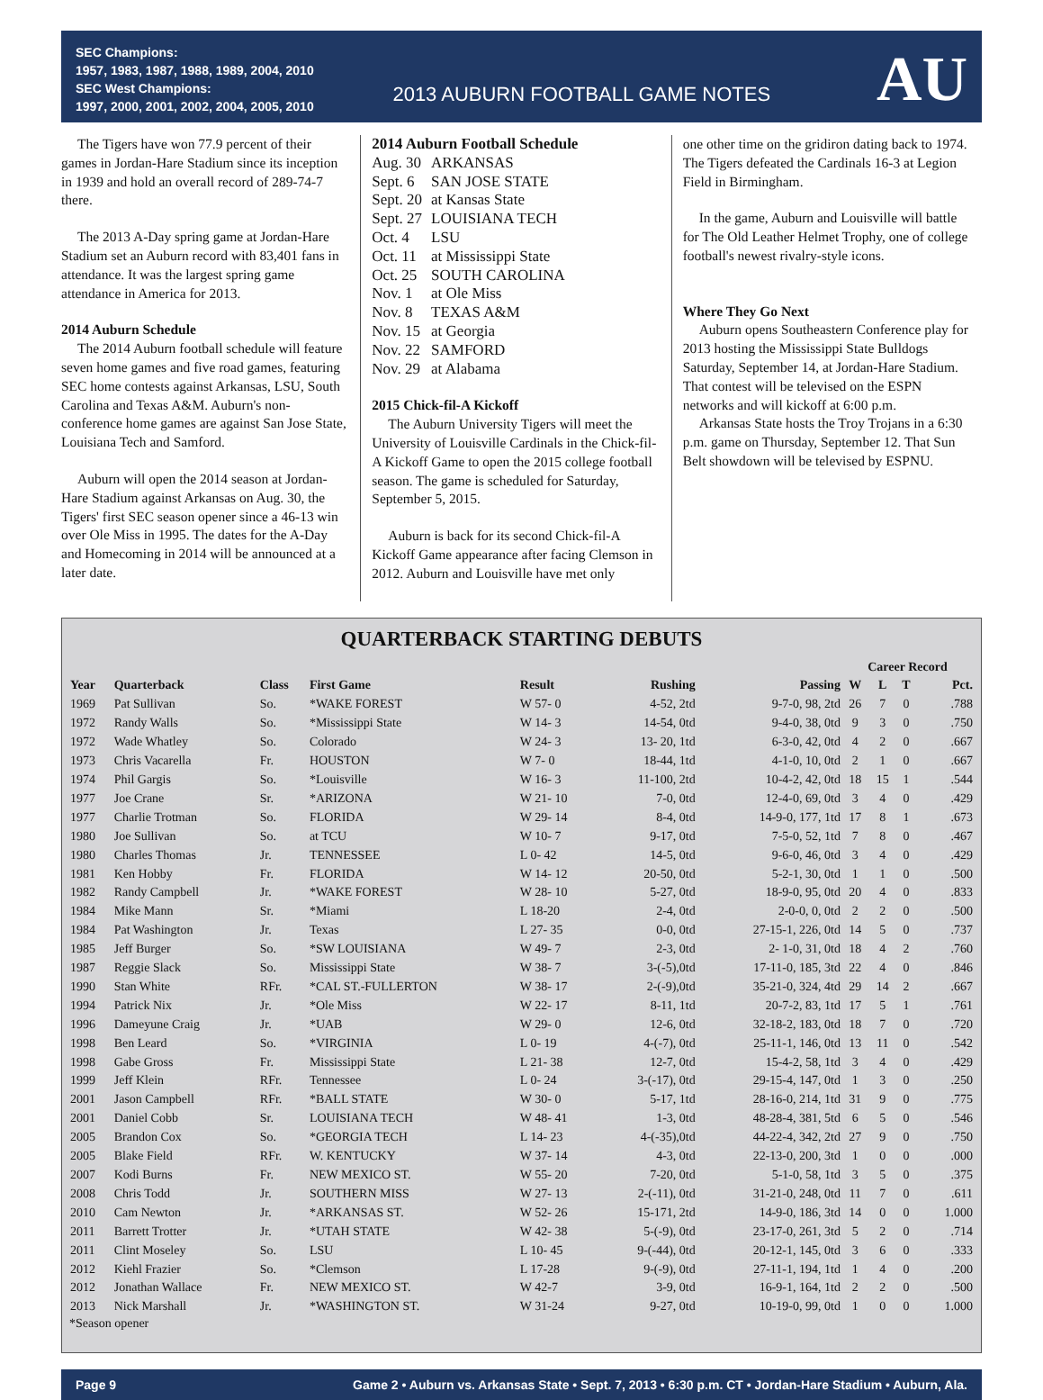SEC Champions:
1957, 1983, 1987, 1988, 1989, 2004, 2010
SEC West Champions:
1997, 2000, 2001, 2002, 2004, 2005, 2010
2013 AUBURN FOOTBALL GAME NOTES
AU
The Tigers have won 77.9 percent of their games in Jordan-Hare Stadium since its inception in 1939 and hold an overall record of 289-74-7 there.
The 2013 A-Day spring game at Jordan-Hare Stadium set an Auburn record with 83,401 fans in attendance. It was the largest spring game attendance in America for 2013.
2014 Auburn Schedule
The 2014 Auburn football schedule will feature seven home games and five road games, featuring SEC home contests against Arkansas, LSU, South Carolina and Texas A&M. Auburn's non-conference home games are against San Jose State, Louisiana Tech and Samford.
Auburn will open the 2014 season at Jordan-Hare Stadium against Arkansas on Aug. 30, the Tigers' first SEC season opener since a 46-13 win over Ole Miss in 1995. The dates for the A-Day and Homecoming in 2014 will be announced at a later date.
2014 Auburn Football Schedule
| Aug. 30 | ARKANSAS |
| Sept. 6 | SAN JOSE STATE |
| Sept. 20 | at Kansas State |
| Sept. 27 | LOUISIANA TECH |
| Oct. 4 | LSU |
| Oct. 11 | at Mississippi State |
| Oct. 25 | SOUTH CAROLINA |
| Nov. 1 | at Ole Miss |
| Nov. 8 | TEXAS A&M |
| Nov. 15 | at Georgia |
| Nov. 22 | SAMFORD |
| Nov. 29 | at Alabama |
2015 Chick-fil-A Kickoff
The Auburn University Tigers will meet the University of Louisville Cardinals in the Chick-fil-A Kickoff Game to open the 2015 college football season. The game is scheduled for Saturday, September 5, 2015.
Auburn is back for its second Chick-fil-A Kickoff Game appearance after facing Clemson in 2012. Auburn and Louisville have met only
one other time on the gridiron dating back to 1974. The Tigers defeated the Cardinals 16-3 at Legion Field in Birmingham.
In the game, Auburn and Louisville will battle for The Old Leather Helmet Trophy, one of college football's newest rivalry-style icons.
Where They Go Next
Auburn opens Southeastern Conference play for 2013 hosting the Mississippi State Bulldogs Saturday, September 14, at Jordan-Hare Stadium. That contest will be televised on the ESPN networks and will kickoff at 6:00 p.m.
Arkansas State hosts the Troy Trojans in a 6:30 p.m. game on Thursday, September 12. That Sun Belt showdown will be televised by ESPNU.
QUARTERBACK STARTING DEBUTS
| Year | Quarterback | Class | First Game | Result | Rushing | Passing | Career Record | | | |
| --- | --- | --- | --- | --- | --- | --- | --- | --- | --- | --- |
| | | | | | | | W | L | T | Pct. |
| 1969 | Pat Sullivan | So. | *WAKE FOREST | W 57- 0 | 4-52, 2td | 9-7-0, 98, 2td | 26 | 7 | 0 | .788 |
| 1972 | Randy Walls | So. | *Mississippi State | W 14- 3 | 14-54, 0td | 9-4-0, 38, 0td | 9 | 3 | 0 | .750 |
| 1972 | Wade Whatley | So. | Colorado | W 24- 3 | 13- 20, 1td | 6-3-0, 42, 0td | 4 | 2 | 0 | .667 |
| 1973 | Chris Vacarella | Fr. | HOUSTON | W 7- 0 | 18-44, 1td | 4-1-0, 10, 0td | 2 | 1 | 0 | .667 |
| 1974 | Phil Gargis | So. | *Louisville | W 16- 3 | 11-100, 2td | 10-4-2, 42, 0td | 18 | 15 | 1 | .544 |
| 1977 | Joe Crane | Sr. | *ARIZONA | W 21- 10 | 7-0, 0td | 12-4-0, 69, 0td | 3 | 4 | 0 | .429 |
| 1977 | Charlie Trotman | So. | FLORIDA | W 29- 14 | 8-4, 0td | 14-9-0, 177, 1td | 17 | 8 | 1 | .673 |
| 1980 | Joe Sullivan | So. | at TCU | W 10- 7 | 9-17, 0td | 7-5-0, 52, 1td | 7 | 8 | 0 | .467 |
| 1980 | Charles Thomas | Jr. | TENNESSEE | L 0- 42 | 14-5, 0td | 9-6-0, 46, 0td | 3 | 4 | 0 | .429 |
| 1981 | Ken Hobby | Fr. | FLORIDA | W 14- 12 | 20-50, 0td | 5-2-1, 30, 0td | 1 | 1 | 0 | .500 |
| 1982 | Randy Campbell | Jr. | *WAKE FOREST | W 28- 10 | 5-27, 0td | 18-9-0, 95, 0td | 20 | 4 | 0 | .833 |
| 1984 | Mike Mann | Sr. | *Miami | L 18-20 | 2-4, 0td | 2-0-0, 0, 0td | 2 | 2 | 0 | .500 |
| 1984 | Pat Washington | Jr. | Texas | L 27- 35 | 0-0, 0td | 27-15-1, 226, 0td | 14 | 5 | 0 | .737 |
| 1985 | Jeff Burger | So. | *SW LOUISIANA | W 49- 7 | 2-3, 0td | 2- 1-0, 31, 0td | 18 | 4 | 2 | .760 |
| 1987 | Reggie Slack | So. | Mississippi State | W 38- 7 | 3-(-5),0td | 17-11-0, 185, 3td | 22 | 4 | 0 | .846 |
| 1990 | Stan White | RFr. | *CAL ST.-FULLERTON | W 38- 17 | 2-(-9),0td | 35-21-0, 324, 4td | 29 | 14 | 2 | .667 |
| 1994 | Patrick Nix | Jr. | *Ole Miss | W 22- 17 | 8-11, 1td | 20-7-2, 83, 1td | 17 | 5 | 1 | .761 |
| 1996 | Dameyune Craig | Jr. | *UAB | W 29- 0 | 12-6, 0td | 32-18-2, 183, 0td | 18 | 7 | 0 | .720 |
| 1998 | Ben Leard | So. | *VIRGINIA | L 0- 19 | 4-(-7), 0td | 25-11-1, 146, 0td | 13 | 11 | 0 | .542 |
| 1998 | Gabe Gross | Fr. | Mississippi State | L 21- 38 | 12-7, 0td | 15-4-2, 58, 1td | 3 | 4 | 0 | .429 |
| 1999 | Jeff Klein | RFr. | Tennessee | L 0- 24 | 3-(-17), 0td | 29-15-4, 147, 0td | 1 | 3 | 0 | .250 |
| 2001 | Jason Campbell | RFr. | *BALL STATE | W 30- 0 | 5-17, 1td | 28-16-0, 214, 1td | 31 | 9 | 0 | .775 |
| 2001 | Daniel Cobb | Sr. | LOUISIANA TECH | W 48- 41 | 1-3, 0td | 48-28-4, 381, 5td | 6 | 5 | 0 | .546 |
| 2005 | Brandon Cox | So. | *GEORGIA TECH | L 14- 23 | 4-(-35),0td | 44-22-4, 342, 2td | 27 | 9 | 0 | .750 |
| 2005 | Blake Field | RFr. | W. KENTUCKY | W 37- 14 | 4-3, 0td | 22-13-0, 200, 3td | 1 | 0 | 0 | .000 |
| 2007 | Kodi Burns | Fr. | NEW MEXICO ST. | W 55- 20 | 7-20, 0td | 5-1-0, 58, 1td | 3 | 5 | 0 | .375 |
| 2008 | Chris Todd | Jr. | SOUTHERN MISS | W 27- 13 | 2-(-11), 0td | 31-21-0, 248, 0td | 11 | 7 | 0 | .611 |
| 2010 | Cam Newton | Jr. | *ARKANSAS ST. | W 52- 26 | 15-171, 2td | 14-9-0, 186, 3td | 14 | 0 | 0 | 1.000 |
| 2011 | Barrett Trotter | Jr. | *UTAH STATE | W 42- 38 | 5-(-9), 0td | 23-17-0, 261, 3td | 5 | 2 | 0 | .714 |
| 2011 | Clint Moseley | So. | LSU | L 10- 45 | 9-(-44), 0td | 20-12-1, 145, 0td | 3 | 6 | 0 | .333 |
| 2012 | Kiehl Frazier | So. | *Clemson | L 17-28 | 9-(-9), 0td | 27-11-1, 194, 1td | 1 | 4 | 0 | .200 |
| 2012 | Jonathan Wallace | Fr. | NEW MEXICO ST. | W 42-7 | 3-9, 0td | 16-9-1, 164, 1td | 2 | 2 | 0 | .500 |
| 2013 | Nick Marshall | Jr. | *WASHINGTON ST. | W 31-24 | 9-27, 0td | 10-19-0, 99, 0td | 1 | 0 | 0 | 1.000 |
*Season opener
Page 9 Game 2 • Auburn vs. Arkansas State • Sept. 7, 2013 • 6:30 p.m. CT • Jordan-Hare Stadium • Auburn, Ala.